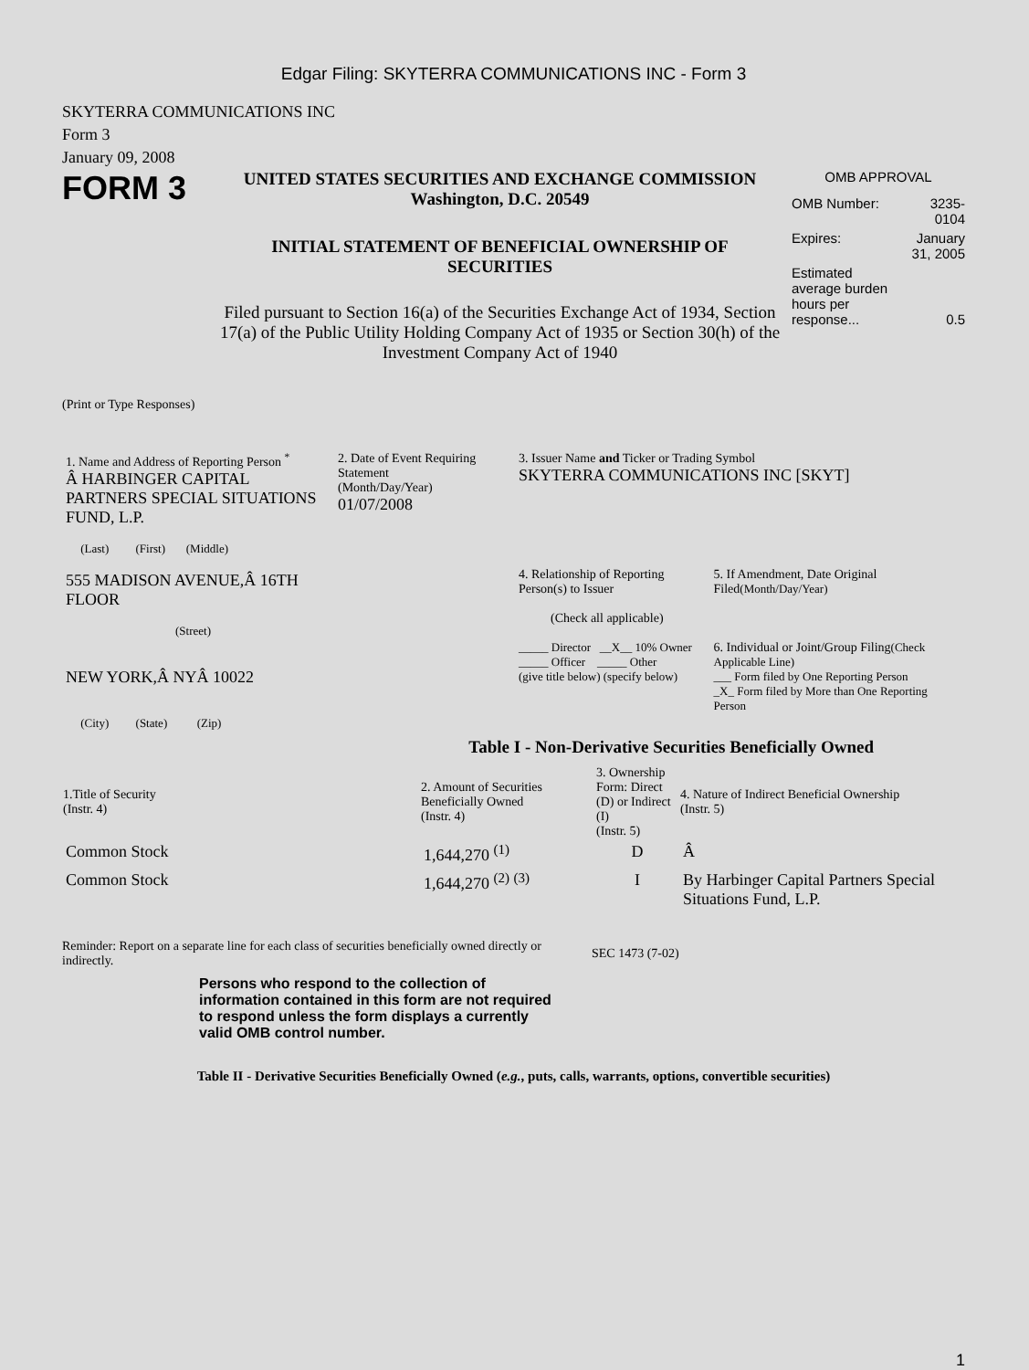Edgar Filing: SKYTERRA COMMUNICATIONS INC - Form 3
SKYTERRA COMMUNICATIONS INC
Form 3
January 09, 2008
FORM 3
UNITED STATES SECURITIES AND EXCHANGE COMMISSION
Washington, D.C. 20549
INITIAL STATEMENT OF BENEFICIAL OWNERSHIP OF
SECURITIES
Filed pursuant to Section 16(a) of the Securities Exchange Act of 1934, Section 17(a) of the Public Utility Holding Company Act of 1935 or Section 30(h) of the Investment Company Act of 1940
OMB APPROVAL
| OMB Number: | 3235-0104 |
| Expires: | January 31, 2005 |
| Estimated average burden hours per response... | 0.5 |
(Print or Type Responses)
| 1. Name and Address of Reporting Person <sup>*</sup> Â HARBINGER CAPITAL PARTNERS SPECIAL SITUATIONS FUND, L.P. (Last) (First) (Middle) 555 MADISON AVENUE,Â 16TH FLOOR (Street) NEW YORK,Â NYÂ 10022 (City) (State) (Zip) | 2. Date of Event Requiring Statement (Month/Day/Year) 01/07/2008 | 3. Issuer Name and Ticker or Trading Symbol SKYTERRA COMMUNICATIONS INC [SKYT] 4. Relationship of Reporting Person(s) to Issuer (Check all applicable) _____ Director __X__ 10% Owner _____ Officer _____ Other (give title below) (specify below) 5. If Amendment, Date Original Filed (Month/Day/Year) 6. Individual or Joint/Group Filing (Check Applicable Line) ___ Form filed by One Reporting Person _X_ Form filed by More than One Reporting Person |
Table I - Non-Derivative Securities Beneficially Owned
| 1.Title of Security (Instr. 4) | 2. Amount of Securities Beneficially Owned (Instr. 4) | 3. Ownership Form: Direct (D) or Indirect (I) (Instr. 5) | 4. Nature of Indirect Beneficial Ownership (Instr. 5) |
| --- | --- | --- | --- |
| Common Stock | 1,644,270 <sup>(1)</sup> | D | Â |
| Common Stock | 1,644,270 <sup>(2)</sup> <sup>(3)</sup> | I | By Harbinger Capital Partners Special Situations Fund, L.P. |
Reminder: Report on a separate line for each class of securities beneficially owned directly or indirectly.
SEC 1473 (7-02)
Persons who respond to the collection of information contained in this form are not required to respond unless the form displays a currently valid OMB control number.
Table II - Derivative Securities Beneficially Owned (e.g., puts, calls, warrants, options, convertible securities)
1